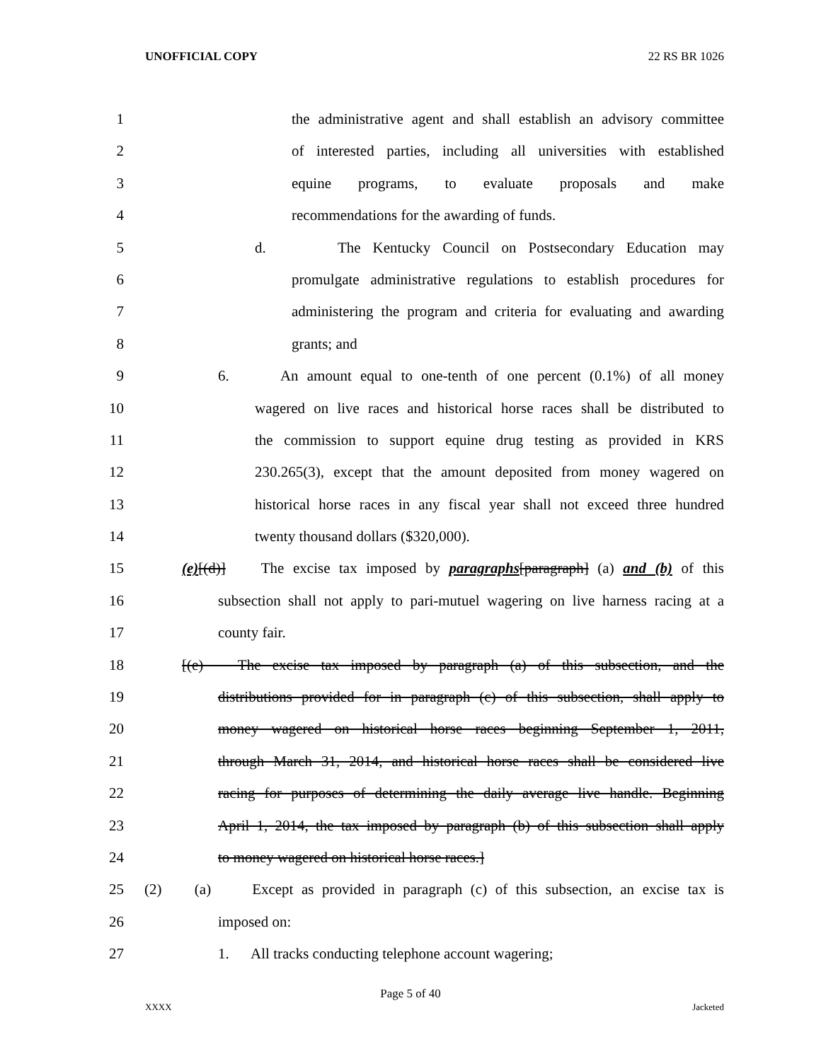UNOFFICIAL COPY 22 RS BR 1026
1 the administrative agent and shall establish an advisory committee
2 of interested parties, including all universities with established
3 equine programs, to evaluate proposals and make
4 recommendations for the awarding of funds.
5 d. The Kentucky Council on Postsecondary Education may
6 promulgate administrative regulations to establish procedures for
7 administering the program and criteria for evaluating and awarding
8 grants; and
9 6. An amount equal to one-tenth of one percent (0.1%) of all money
10 wagered on live races and historical horse races shall be distributed to
11 the commission to support equine drug testing as provided in KRS
12 230.265(3), except that the amount deposited from money wagered on
13 historical horse races in any fiscal year shall not exceed three hundred
14 twenty thousand dollars ($320,000).
15 (e)[(d)] The excise tax imposed by paragraphs[paragraph] (a) and (b) of this
16 subsection shall not apply to pari-mutuel wagering on live harness racing at a
17 county fair.
18 [(e) The excise tax imposed by paragraph (a) of this subsection, and the
19 distributions provided for in paragraph (c) of this subsection, shall apply to
20 money wagered on historical horse races beginning September 1, 2011,
21 through March 31, 2014, and historical horse races shall be considered live
22 racing for purposes of determining the daily average live handle. Beginning
23 April 1, 2014, the tax imposed by paragraph (b) of this subsection shall apply
24 to money wagered on historical horse races.]
25 (2) (a) Except as provided in paragraph (c) of this subsection, an excise tax is
26 imposed on:
27 1. All tracks conducting telephone account wagering;
Page 5 of 40
XXXX Jacketed